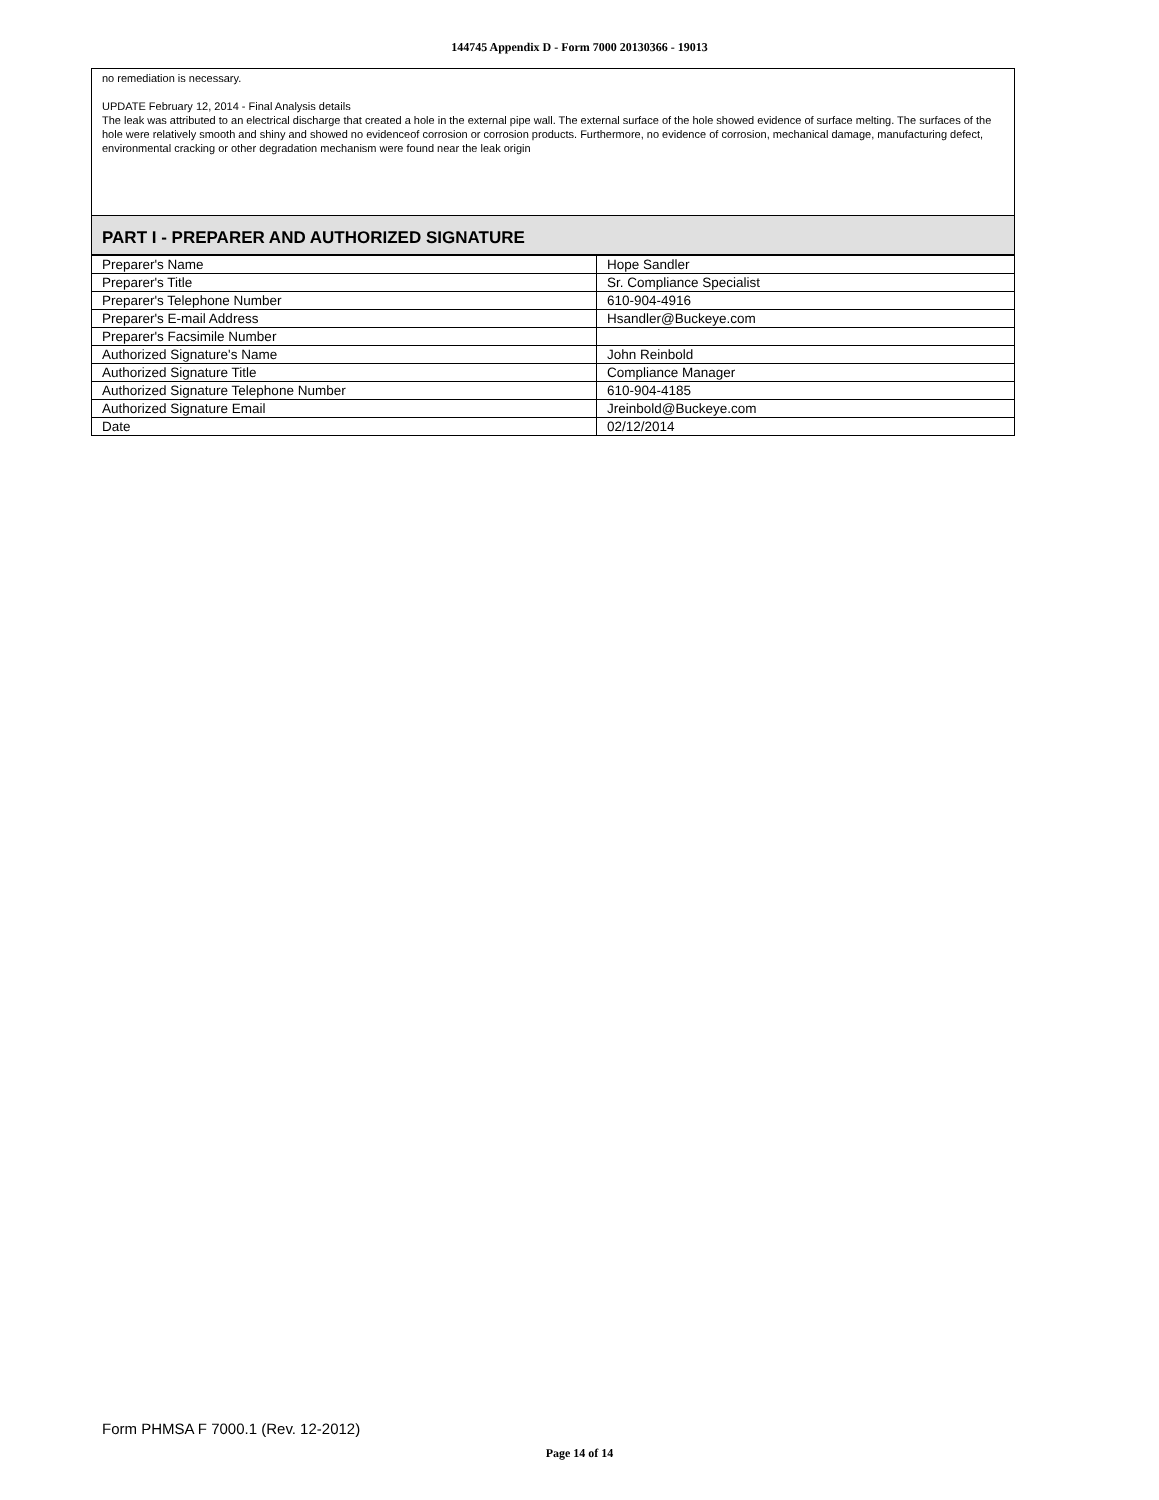144745 Appendix D - Form 7000 20130366 - 19013
no remediation is necessary.
UPDATE February 12, 2014 - Final Analysis details
The leak was attributed to an electrical discharge that created a hole in the external pipe wall. The external surface of the hole showed evidence of surface melting. The surfaces of the hole were relatively smooth and shiny and showed no evidenceof corrosion or corrosion products. Furthermore, no evidence of corrosion, mechanical damage, manufacturing defect, environmental cracking or other degradation mechanism were found near the leak origin
PART I - PREPARER AND AUTHORIZED SIGNATURE
| Preparer's Name | Hope Sandler |
| Preparer's Title | Sr. Compliance Specialist |
| Preparer's Telephone Number | 610-904-4916 |
| Preparer's E-mail Address | Hsandler@Buckeye.com |
| Preparer's Facsimile Number | |
| Authorized Signature's Name | John Reinbold |
| Authorized Signature Title | Compliance Manager |
| Authorized Signature Telephone Number | 610-904-4185 |
| Authorized Signature Email | Jreinbold@Buckeye.com |
| Date | 02/12/2014 |
Form PHMSA F 7000.1 (Rev. 12-2012)
Page 14 of 14